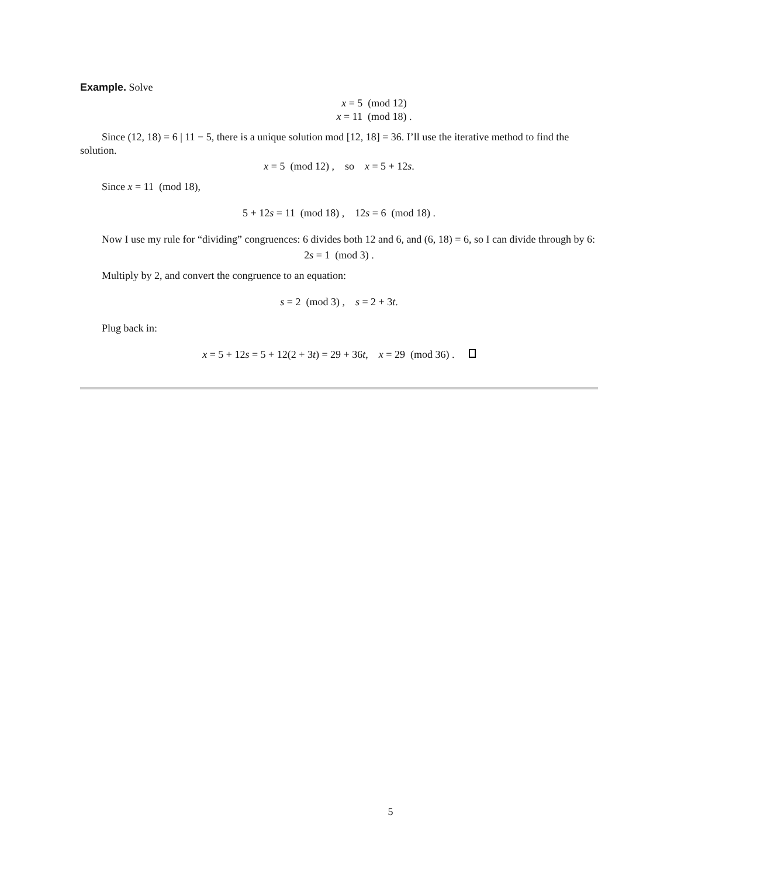Example. Solve
x = 5 (mod 12)
x = 11 (mod 18) .
Since (12, 18) = 6 | 11 − 5, there is a unique solution mod [12, 18] = 36. I’ll use the iterative method to find the solution.
x = 5 (mod 12) , so x = 5 + 12s.
Since x = 11 (mod 18),
5 + 12s = 11 (mod 18) , 12s = 6 (mod 18) .
Now I use my rule for “dividing” congruences: 6 divides both 12 and 6, and (6, 18) = 6, so I can divide through by 6:
2s = 1 (mod 3) .
Multiply by 2, and convert the congruence to an equation:
s = 2 (mod 3) , s = 2 + 3t.
Plug back in:
x = 5 + 12s = 5 + 12(2 + 3t) = 29 + 36t, x = 29 (mod 36) .
5